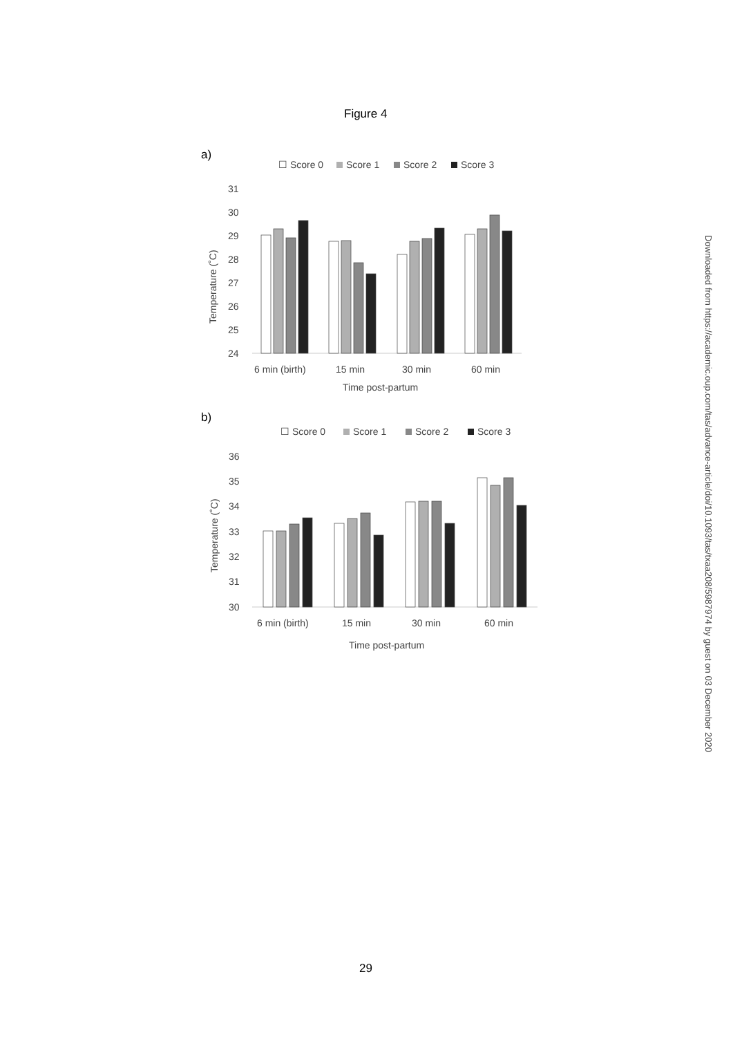Figure 4
a)
☐ Score 0
Score 1
Score 2
Score 3
31
30
29
28
27
26
25
24
Temperature (˚C)
6 min (birth)
15 min
30 min
60 min
Time post-partum
b)
☐ Score 0
Score 1
Score 2
Score 3
36
35
34
33
32
31
30
Temperature (˚C)
6 min (birth)
15 min
30 min
60 min
Time post-partum
29
Downloaded from https://academic.oup.com/tas/advance-article/doi/10.1093/tas/txaa208/5987974 by guest on 03 December 2020